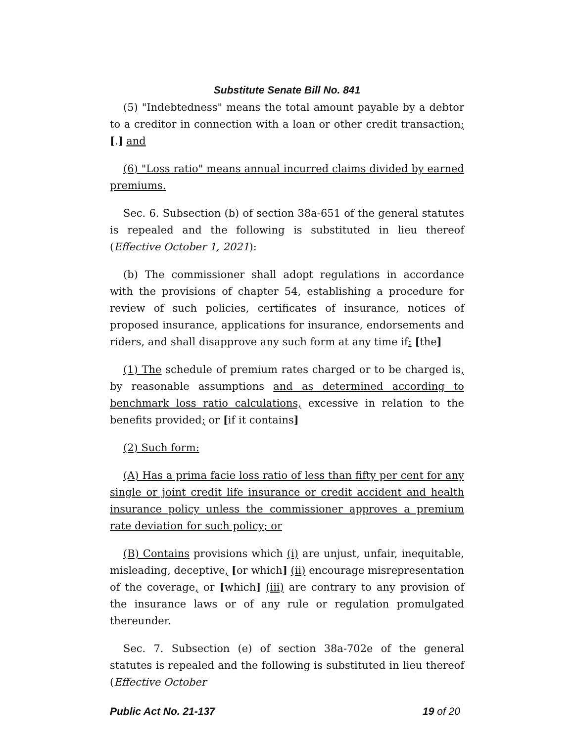Substitute Senate Bill No. 841
(5) "Indebtedness" means the total amount payable by a debtor to a creditor in connection with a loan or other credit transaction; [.] and
(6) "Loss ratio" means annual incurred claims divided by earned premiums.
Sec. 6. Subsection (b) of section 38a-651 of the general statutes is repealed and the following is substituted in lieu thereof (Effective October 1, 2021):
(b) The commissioner shall adopt regulations in accordance with the provisions of chapter 54, establishing a procedure for review of such policies, certificates of insurance, notices of proposed insurance, applications for insurance, endorsements and riders, and shall disapprove any such form at any time if: [the]
(1) The schedule of premium rates charged or to be charged is, by reasonable assumptions and as determined according to benchmark loss ratio calculations, excessive in relation to the benefits provided; or [if it contains]
(2) Such form:
(A) Has a prima facie loss ratio of less than fifty per cent for any single or joint credit life insurance or credit accident and health insurance policy unless the commissioner approves a premium rate deviation for such policy; or
(B) Contains provisions which (i) are unjust, unfair, inequitable, misleading, deceptive, [or which] (ii) encourage misrepresentation of the coverage, or [which] (iii) are contrary to any provision of the insurance laws or of any rule or regulation promulgated thereunder.
Sec. 7. Subsection (e) of section 38a-702e of the general statutes is repealed and the following is substituted in lieu thereof (Effective October
Public Act No. 21-137 19 of 20